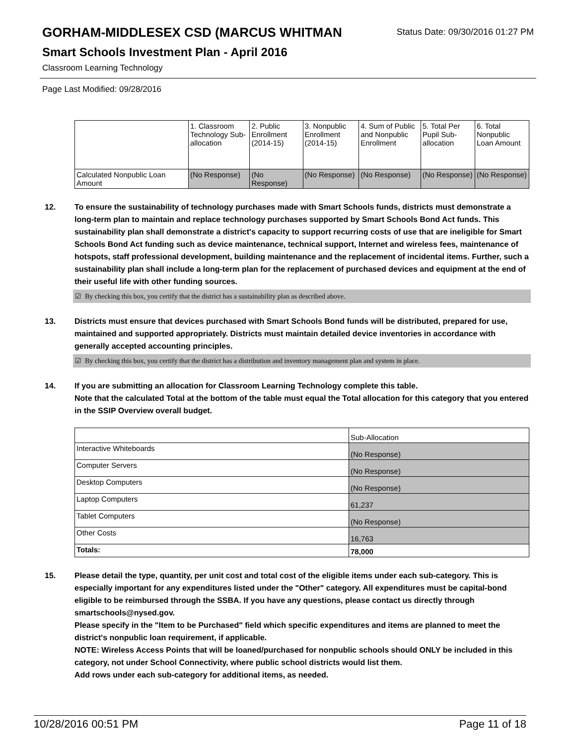GORHAM-MIDDLESEX CSD (MARCUS WHITMAN
Status Date: 09/30/2016 01:27 PM
Smart Schools Investment Plan - April 2016
Classroom Learning Technology
Page Last Modified: 09/28/2016
| | 1. Classroom Technology Sub-allocation | 2. Public Enrollment (2014-15) | 3. Nonpublic Enrollment (2014-15) | 4. Sum of Public and Nonpublic Enrollment | 5. Total Per Pupil Sub-allocation | 6. Total Nonpublic Loan Amount |
| Calculated Nonpublic Loan Amount | (No Response) | (No Response) | (No Response) | (No Response) | (No Response) | (No Response) |
12. To ensure the sustainability of technology purchases made with Smart Schools funds, districts must demonstrate a long-term plan to maintain and replace technology purchases supported by Smart Schools Bond Act funds. This sustainability plan shall demonstrate a district's capacity to support recurring costs of use that are ineligible for Smart Schools Bond Act funding such as device maintenance, technical support, Internet and wireless fees, maintenance of hotspots, staff professional development, building maintenance and the replacement of incidental items. Further, such a sustainability plan shall include a long-term plan for the replacement of purchased devices and equipment at the end of their useful life with other funding sources.
☑ By checking this box, you certify that the district has a sustainability plan as described above.
13. Districts must ensure that devices purchased with Smart Schools Bond funds will be distributed, prepared for use, maintained and supported appropriately. Districts must maintain detailed device inventories in accordance with generally accepted accounting principles.
☑ By checking this box, you certify that the district has a distribution and inventory management plan and system in place.
14. If you are submitting an allocation for Classroom Learning Technology complete this table.
Note that the calculated Total at the bottom of the table must equal the Total allocation for this category that you entered in the SSIP Overview overall budget.
| | Sub-Allocation |
| Interactive Whiteboards | (No Response) |
| Computer Servers | (No Response) |
| Desktop Computers | (No Response) |
| Laptop Computers | 61,237 |
| Tablet Computers | (No Response) |
| Other Costs | 16,763 |
| Totals: | 78,000 |
15. Please detail the type, quantity, per unit cost and total cost of the eligible items under each sub-category. This is especially important for any expenditures listed under the "Other" category. All expenditures must be capital-bond eligible to be reimbursed through the SSBA. If you have any questions, please contact us directly through smartschools@nysed.gov.
Please specify in the "Item to be Purchased" field which specific expenditures and items are planned to meet the district's nonpublic loan requirement, if applicable.
NOTE: Wireless Access Points that will be loaned/purchased for nonpublic schools should ONLY be included in this category, not under School Connectivity, where public school districts would list them.
Add rows under each sub-category for additional items, as needed.
10/28/2016 00:51 PM Page 11 of 18